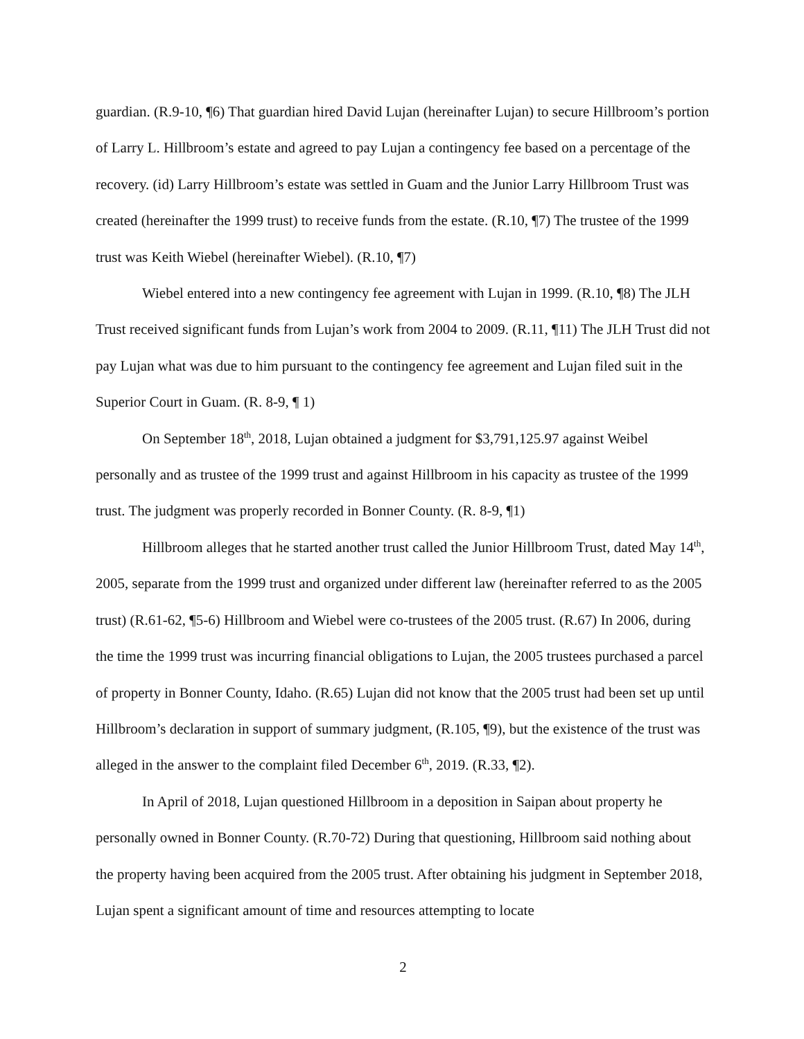guardian. (R.9-10, ¶6) That guardian hired David Lujan (hereinafter Lujan) to secure Hillbroom’s portion of Larry L. Hillbroom’s estate and agreed to pay Lujan a contingency fee based on a percentage of the recovery. (id) Larry Hillbroom’s estate was settled in Guam and the Junior Larry Hillbroom Trust was created (hereinafter the 1999 trust) to receive funds from the estate. (R.10, ¶7) The trustee of the 1999 trust was Keith Wiebel (hereinafter Wiebel). (R.10, ¶7)
Wiebel entered into a new contingency fee agreement with Lujan in 1999. (R.10, ¶8) The JLH Trust received significant funds from Lujan’s work from 2004 to 2009. (R.11, ¶11) The JLH Trust did not pay Lujan what was due to him pursuant to the contingency fee agreement and Lujan filed suit in the Superior Court in Guam. (R. 8-9, ¶ 1)
On September 18<sup>th</sup>, 2018, Lujan obtained a judgment for $3,791,125.97 against Weibel personally and as trustee of the 1999 trust and against Hillbroom in his capacity as trustee of the 1999 trust. The judgment was properly recorded in Bonner County. (R. 8-9, ¶1)
Hillbroom alleges that he started another trust called the Junior Hillbroom Trust, dated May 14<sup>th</sup>, 2005, separate from the 1999 trust and organized under different law (hereinafter referred to as the 2005 trust) (R.61-62, ¶5-6) Hillbroom and Wiebel were co-trustees of the 2005 trust. (R.67) In 2006, during the time the 1999 trust was incurring financial obligations to Lujan, the 2005 trustees purchased a parcel of property in Bonner County, Idaho. (R.65) Lujan did not know that the 2005 trust had been set up until Hillbroom’s declaration in support of summary judgment, (R.105, ¶9), but the existence of the trust was alleged in the answer to the complaint filed December 6<sup>th</sup>, 2019. (R.33, ¶2).
In April of 2018, Lujan questioned Hillbroom in a deposition in Saipan about property he personally owned in Bonner County. (R.70-72) During that questioning, Hillbroom said nothing about the property having been acquired from the 2005 trust. After obtaining his judgment in September 2018, Lujan spent a significant amount of time and resources attempting to locate
2